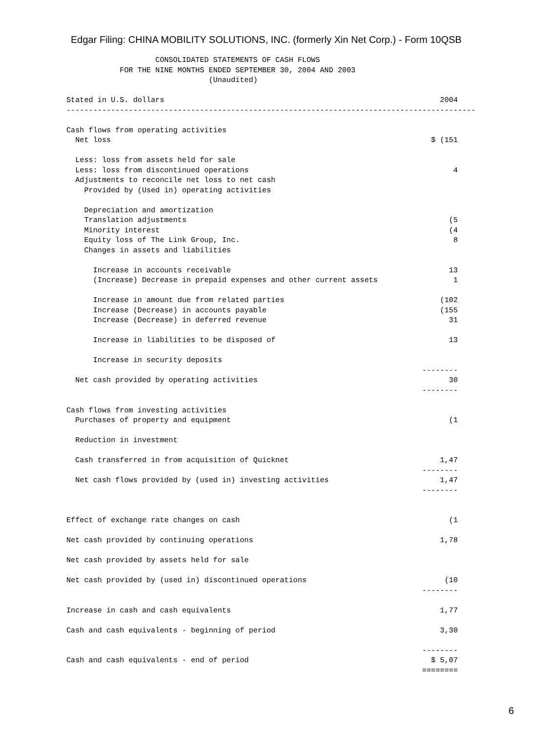Edgar Filing: CHINA MOBILITY SOLUTIONS, INC. (formerly Xin Net Corp.) - Form 10QSB
                    CONSOLIDATED STATEMENTS OF CASH FLOWS
            FOR THE NINE MONTHS ENDED SEPTEMBER 30, 2004 AND 2003
                                (Unaudited)

Stated in U.S. dollars                                                              2004
--------------------------------------------------------------------------------------------

Cash flows from operating activities
  Net loss                                                                        $ (151

  Less: loss from assets held for sale
  Less: loss from discontinued operations                                              4
  Adjustments to reconcile net loss to net cash
    Provided by (Used in) operating activities

    Depreciation and amortization
    Translation adjustments                                                           (5
    Minority interest                                                                 (4
    Equity loss of The Link Group, Inc.                                                8
    Changes in assets and liabilities

      Increase in accounts receivable                                                 13
      (Increase) Decrease in prepaid expenses and other current assets                 1

      Increase in amount due from related parties                                   (102
      Increase (Decrease) in accounts payable                                       (155
      Increase (Decrease) in deferred revenue                                         31

      Increase in liabilities to be disposed of                                       13

      Increase in security deposits
                                                                                --------
  Net cash provided by operating activities                                           30
                                                                                --------

Cash flows from investing activities
  Purchases of property and equipment                                                 (1

  Reduction in investment

  Cash transferred in from acquisition of Quicknet                                  1,47
                                                                                --------
  Net cash flows provided by (used in) investing activities                         1,47
                                                                                --------


Effect of exchange rate changes on cash                                               (1

Net cash provided by continuing operations                                          1,78

Net cash provided by assets held for sale

Net cash provided by (used in) discontinued operations                               (10
                                                                                --------

Increase in cash and cash equivalents                                               1,77

Cash and cash equivalents - beginning of period                                     3,30

                                                                                --------
Cash and cash equivalents - end of period                                         $ 5,07
                                                                                ========
6